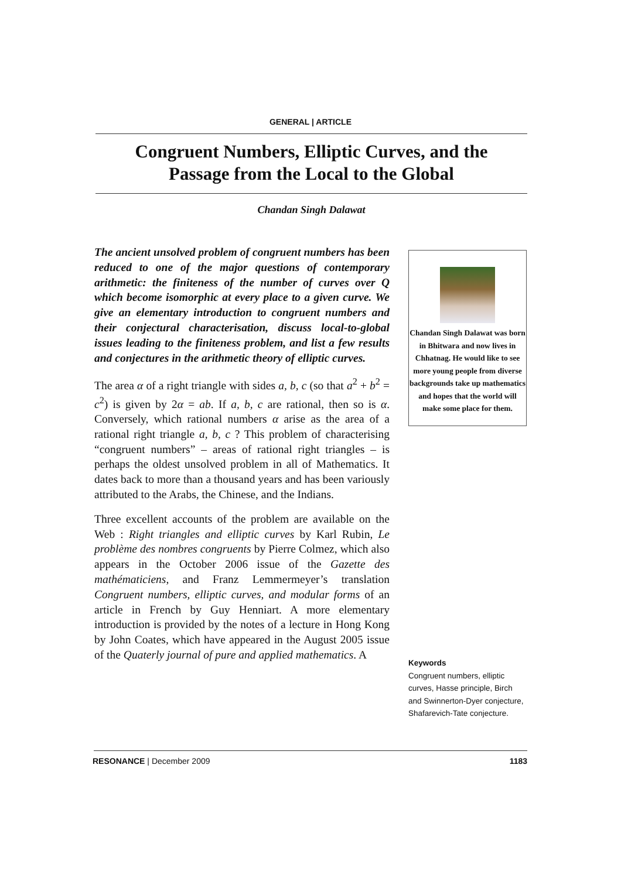GENERAL | ARTICLE
Congruent Numbers, Elliptic Curves, and the
Passage from the Local to the Global
Chandan Singh Dalawat
The ancient unsolved problem of congruent numbers has been reduced to one of the major questions of contemporary arithmetic: the finiteness of the number of curves over Q which become isomorphic at every place to a given curve. We give an elementary introduction to congruent numbers and their conjectural characterisation, discuss local-to-global issues leading to the finiteness problem, and list a few results and conjectures in the arithmetic theory of elliptic curves.
The area α of a right triangle with sides a, b, c (so that a<sup>2</sup> + b<sup>2</sup> = c<sup>2</sup>) is given by 2α = ab. If a, b, c are rational, then so is α. Conversely, which rational numbers α arise as the area of a rational right triangle a, b, c ? This problem of characterising “congruent numbers” – areas of rational right triangles – is perhaps the oldest unsolved problem in all of Mathematics. It dates back to more than a thousand years and has been variously attributed to the Arabs, the Chinese, and the Indians.
Three excellent accounts of the problem are available on the Web : Right triangles and elliptic curves by Karl Rubin, Le problème des nombres congruents by Pierre Colmez, which also appears in the October 2006 issue of the Gazette des mathématiciens, and Franz Lemmermeyer’s translation Congruent numbers, elliptic curves, and modular forms of an article in French by Guy Henniart. A more elementary introduction is provided by the notes of a lecture in Hong Kong by John Coates, which have appeared in the August 2005 issue of the Quaterly journal of pure and applied mathematics. A
Chandan Singh Dalawat was born in Bhitwara and now lives in Chhatnag. He would like to see more young people from diverse backgrounds take up mathematics and hopes that the world will make some place for them.
Keywords
Congruent numbers, elliptic curves, Hasse principle, Birch and Swinnerton-Dyer conjecture, Shafarevich-Tate conjecture.
RESONANCE | December 2009 1183